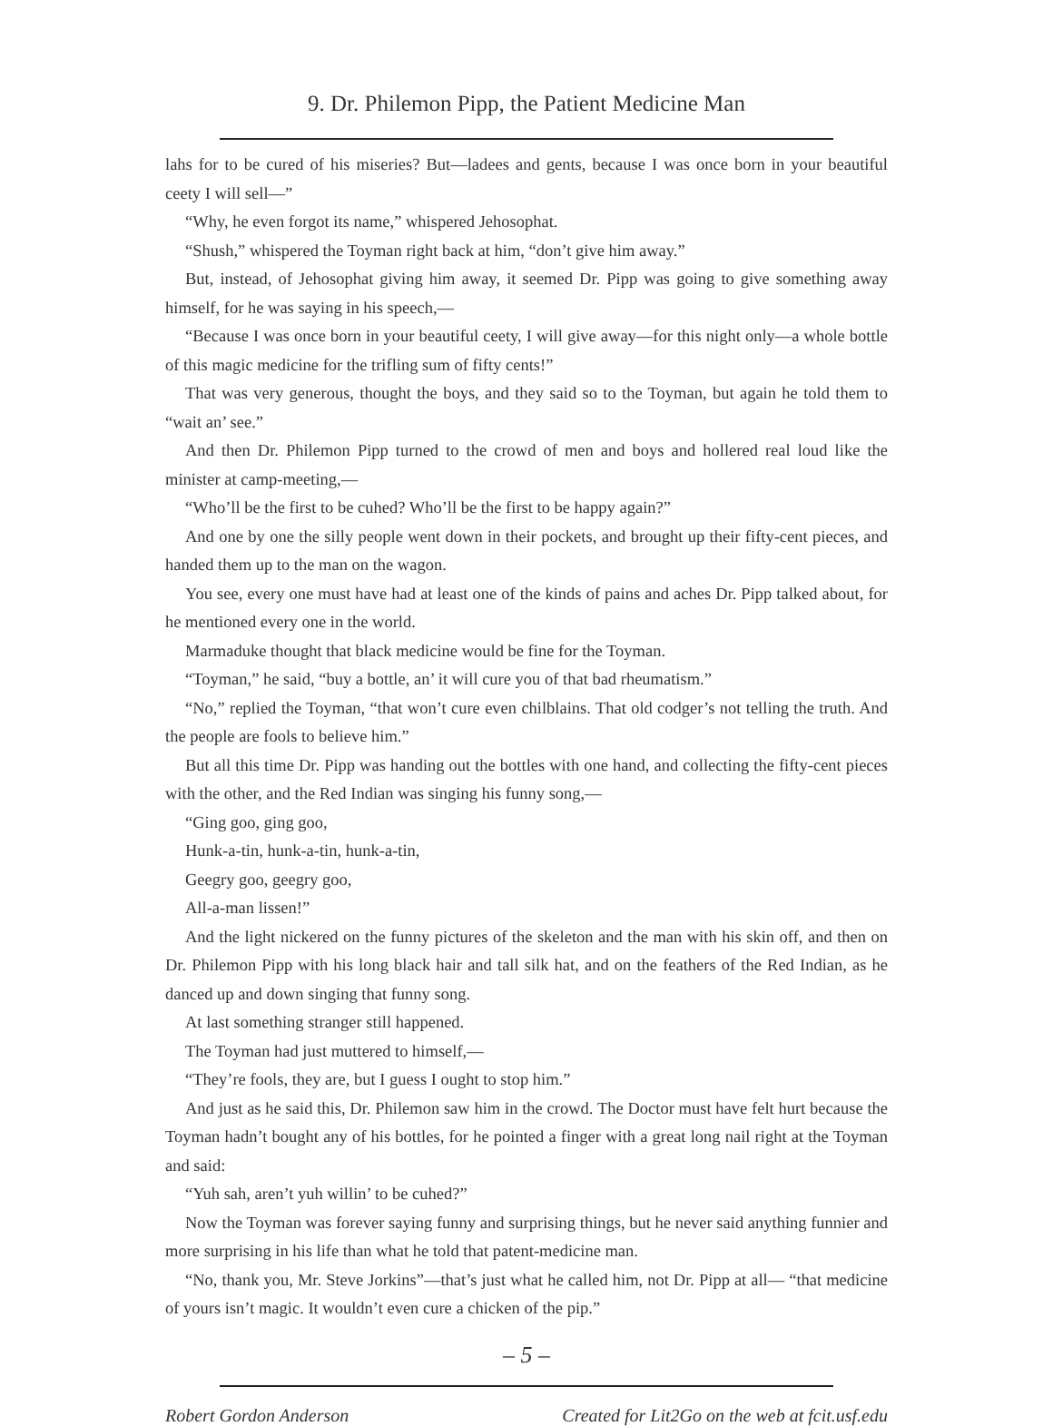9. Dr. Philemon Pipp, the Patient Medicine Man
lahs for to be cured of his miseries? But—ladees and gents, because I was once born in your beautiful ceety I will sell—”
“Why, he even forgot its name,” whispered Jehosophat.
“Shush,” whispered the Toyman right back at him, “don’t give him away.”
But, instead, of Jehosophat giving him away, it seemed Dr. Pipp was going to give something away himself, for he was saying in his speech,—
“Because I was once born in your beautiful ceety, I will give away—for this night only—a whole bottle of this magic medicine for the trifling sum of fifty cents!”
That was very generous, thought the boys, and they said so to the Toyman, but again he told them to “wait an’ see.”
And then Dr. Philemon Pipp turned to the crowd of men and boys and hollered real loud like the minister at camp-meeting,—
“Who’ll be the first to be cuhed? Who’ll be the first to be happy again?”
And one by one the silly people went down in their pockets, and brought up their fifty-cent pieces, and handed them up to the man on the wagon.
You see, every one must have had at least one of the kinds of pains and aches Dr. Pipp talked about, for he mentioned every one in the world.
Marmaduke thought that black medicine would be fine for the Toyman.
“Toyman,” he said, “buy a bottle, an’ it will cure you of that bad rheumatism.”
“No,” replied the Toyman, “that won’t cure even chilblains. That old codger’s not telling the truth. And the people are fools to believe him.”
But all this time Dr. Pipp was handing out the bottles with one hand, and collecting the fifty-cent pieces with the other, and the Red Indian was singing his funny song,—
“Ging goo, ging goo,
Hunk-a-tin, hunk-a-tin, hunk-a-tin,
Geegry goo, geegry goo,
All-a-man lissen!”
And the light nickered on the funny pictures of the skeleton and the man with his skin off, and then on Dr. Philemon Pipp with his long black hair and tall silk hat, and on the feathers of the Red Indian, as he danced up and down singing that funny song.
At last something stranger still happened.
The Toyman had just muttered to himself,—
“They’re fools, they are, but I guess I ought to stop him.”
And just as he said this, Dr. Philemon saw him in the crowd. The Doctor must have felt hurt because the Toyman hadn’t bought any of his bottles, for he pointed a finger with a great long nail right at the Toyman and said:
“Yuh sah, aren’t yuh willin’ to be cuhed?”
Now the Toyman was forever saying funny and surprising things, but he never said anything funnier and more surprising in his life than what he told that patent-medicine man.
“No, thank you, Mr. Steve Jorkins”—that’s just what he called him, not Dr. Pipp at all— “that medicine of yours isn’t magic. It wouldn’t even cure a chicken of the pip.”
– 5 –
Robert Gordon Anderson Created for Lit2Go on the web at fcit.usf.edu